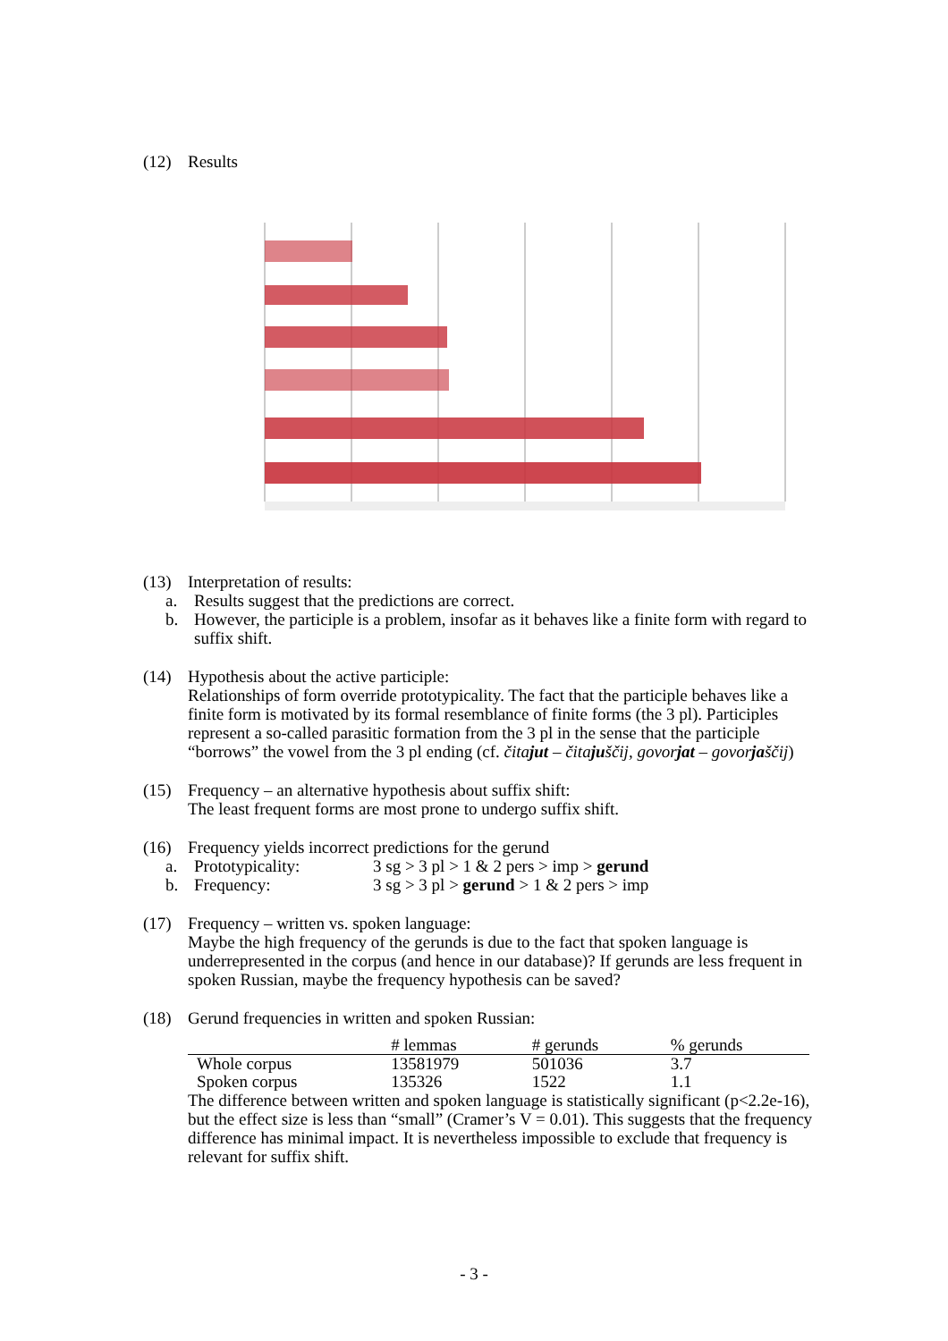(12) Results
(13) Interpretation of results:
a. Results suggest that the predictions are correct.
b. However, the participle is a problem, insofar as it behaves like a finite form with regard to suffix shift.
(14) Hypothesis about the active participle:
Relationships of form override prototypicality. The fact that the participle behaves like a finite form is motivated by its formal resemblance of finite forms (the 3 pl). Participles represent a so-called parasitic formation from the 3 pl in the sense that the participle “borrows” the vowel from the 3 pl ending (cf. čitajut – čitajuščij, govorjat – govorjaščij)
(15) Frequency – an alternative hypothesis about suffix shift:
The least frequent forms are most prone to undergo suffix shift.
(16) Frequency yields incorrect predictions for the gerund
a. Prototypicality: 3 sg > 3 pl > 1 & 2 pers > imp > gerund
b. Frequency: 3 sg > 3 pl > gerund > 1 & 2 pers > imp
(17) Frequency – written vs. spoken language:
Maybe the high frequency of the gerunds is due to the fact that spoken language is underrepresented in the corpus (and hence in our database)? If gerunds are less frequent in spoken Russian, maybe the frequency hypothesis can be saved?
(18) Gerund frequencies in written and spoken Russian:
| | # lemmas | # gerunds | % gerunds |
| --- | --- | --- | --- |
| Whole corpus | 13581979 | 501036 | 3.7 |
| Spoken corpus | 135326 | 1522 | 1.1 |
The difference between written and spoken language is statistically significant (p<2.2e-16), but the effect size is less than “small” (Cramer’s V = 0.01). This suggests that the frequency difference has minimal impact. It is nevertheless impossible to exclude that frequency is relevant for suffix shift.
- 3 -